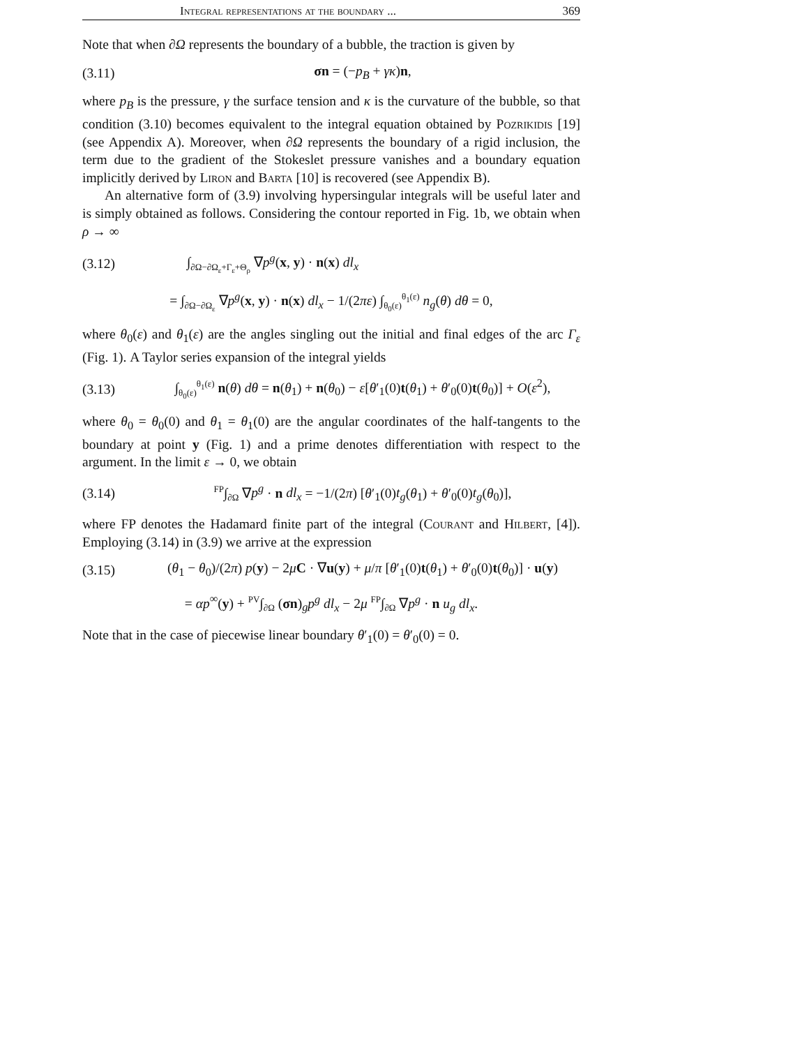Integral representations at the boundary ... 369
Note that when ∂Ω represents the boundary of a bubble, the traction is given by
(3.11) σn = (−p<sub>B</sub> + γκ)n,
where p<sub>B</sub> is the pressure, γ the surface tension and κ is the curvature of the bubble, so that condition (3.10) becomes equivalent to the integral equation obtained by Pozrikidis [19] (see Appendix A). Moreover, when ∂Ω represents the boundary of a rigid inclusion, the term due to the gradient of the Stokeslet pressure vanishes and a boundary equation implicitly derived by Liron and Barta [10] is recovered (see Appendix B).
An alternative form of (3.9) involving hypersingular integrals will be useful later and is simply obtained as follows. Considering the contour reported in Fig. 1b, we obtain when ρ → ∞
(3.12) ∫<sub>∂Ω−∂Ω<sub>ε</sub>+Γ<sub>ε</sub>+Θ<sub>ρ</sub></sub> ∇p<sup>g</sup>(x, y) · n(x) dl<sub>x</sub>
= ∫<sub>∂Ω−∂Ω<sub>ε</sub></sub> ∇p<sup>g</sup>(x, y) · n(x) dl<sub>x</sub> − 1/(2πε) ∫<sub>θ<sub>0</sub>(ε)</sub><sup>θ<sub>1</sub>(ε)</sup> n<sub>g</sub>(θ) dθ = 0,
where θ<sub>0</sub>(ε) and θ<sub>1</sub>(ε) are the angles singling out the initial and final edges of the arc Γ<sub>ε</sub> (Fig. 1). A Taylor series expansion of the integral yields
(3.13) ∫<sub>θ<sub>0</sub>(ε)</sub><sup>θ<sub>1</sub>(ε)</sup> n(θ) dθ = n(θ<sub>1</sub>) + n(θ<sub>0</sub>) − ε[θ′<sub>1</sub>(0)t(θ<sub>1</sub>) + θ′<sub>0</sub>(0)t(θ<sub>0</sub>)] + O(ε<sup>2</sup>),
where θ<sub>0</sub> = θ<sub>0</sub>(0) and θ<sub>1</sub> = θ<sub>1</sub>(0) are the angular coordinates of the half-tangents to the boundary at point y (Fig. 1) and a prime denotes differentiation with respect to the argument. In the limit ε → 0, we obtain
(3.14) <sup>FP</sup>∫<sub>∂Ω</sub> ∇p<sup>g</sup> · n dl<sub>x</sub> = −1/(2π) [θ′<sub>1</sub>(0)t<sub>g</sub>(θ<sub>1</sub>) + θ′<sub>0</sub>(0)t<sub>g</sub>(θ<sub>0</sub>)],
where FP denotes the Hadamard finite part of the integral (Courant and Hilbert, [4]). Employing (3.14) in (3.9) we arrive at the expression
(3.15) (θ<sub>1</sub> − θ<sub>0</sub>)/(2π) p(y) − 2μC · ∇u(y) + μ/π [θ′<sub>1</sub>(0)t(θ<sub>1</sub>) + θ′<sub>0</sub>(0)t(θ<sub>0</sub>)] · u(y)
= αp<sup>∞</sup>(y) + <sup>PV</sup>∫<sub>∂Ω</sub> (σn)<sub>g</sub>p<sup>g</sup> dl<sub>x</sub> − 2μ <sup>FP</sup>∫<sub>∂Ω</sub> ∇p<sup>g</sup> · n u<sub>g</sub> dl<sub>x</sub>.
Note that in the case of piecewise linear boundary θ′<sub>1</sub>(0) = θ′<sub>0</sub>(0) = 0.